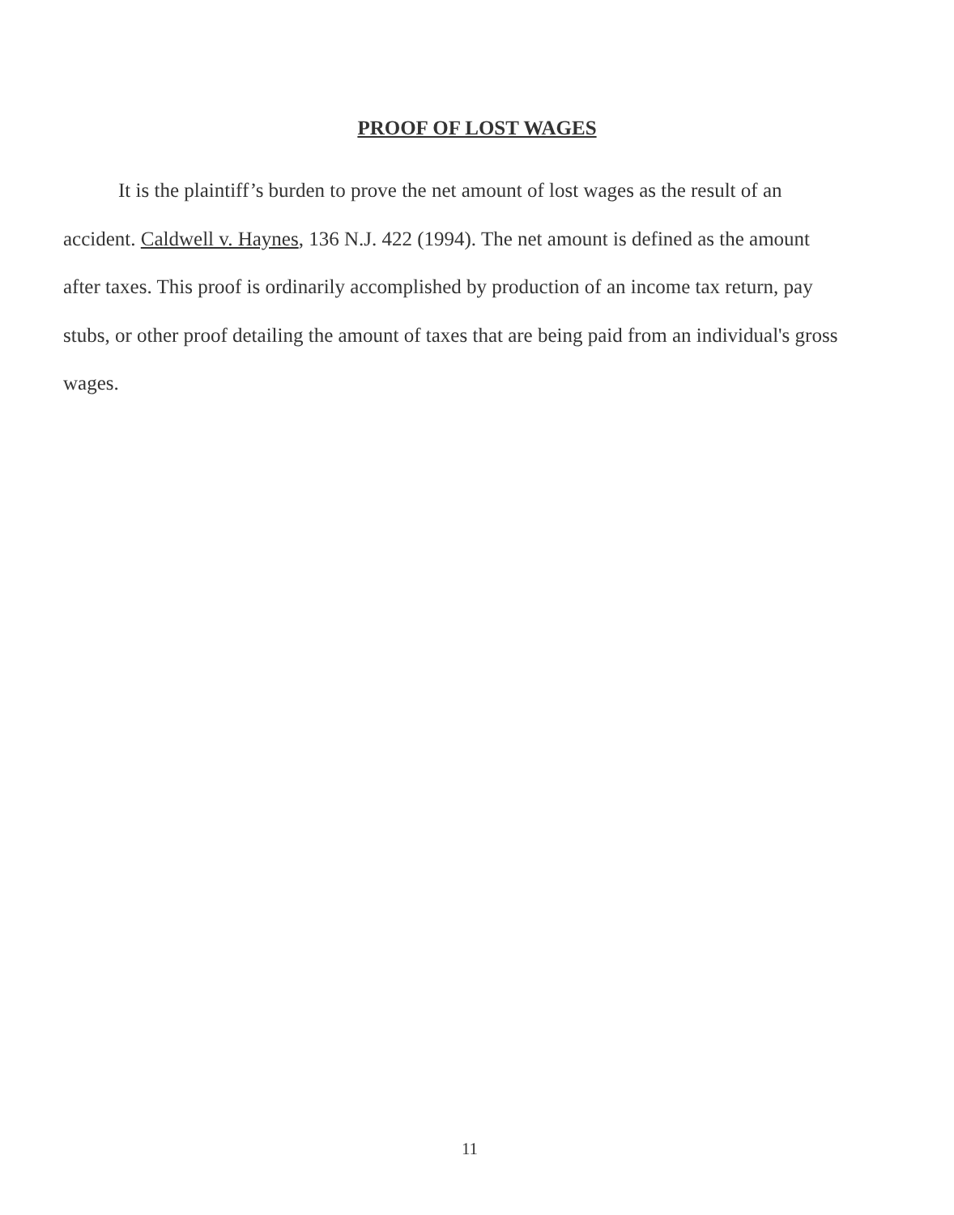PROOF OF LOST WAGES
It is the plaintiff’s burden to prove the net amount of lost wages as the result of an accident. Caldwell v. Haynes, 136 N.J. 422 (1994). The net amount is defined as the amount after taxes. This proof is ordinarily accomplished by production of an income tax return, pay stubs, or other proof detailing the amount of taxes that are being paid from an individual's gross wages.
11